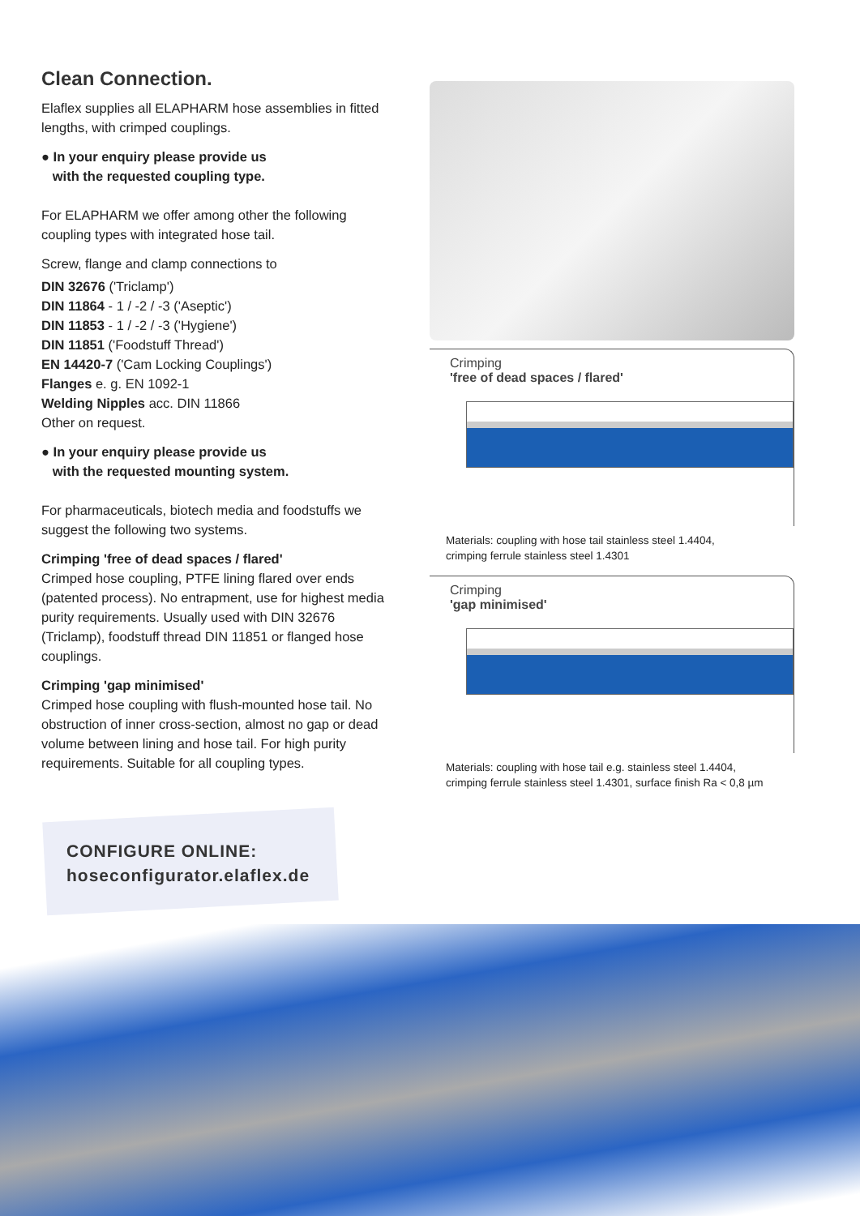Clean Connection.
Elaflex supplies all ELAPHARM hose assemblies in fitted lengths, with crimped couplings.
● In your enquiry please provide us
with the requested coupling type.
For ELAPHARM we offer among other the following coupling types with integrated hose tail.
Screw, flange and clamp connections to
DIN 32676 ('Triclamp')
DIN 11864 - 1 / -2 / -3 ('Aseptic')
DIN 11853 - 1 / -2 / -3 ('Hygiene')
DIN 11851 ('Foodstuff Thread')
EN 14420-7 ('Cam Locking Couplings')
Flanges e. g. EN 1092-1
Welding Nipples acc. DIN 11866
Other on request.
● In your enquiry please provide us
with the requested mounting system.
For pharmaceuticals, biotech media and foodstuffs we suggest the following two systems.
Crimping 'free of dead spaces / flared'
Crimped hose coupling, PTFE lining flared over ends (patented process). No entrapment, use for highest media purity requirements. Usually used with DIN 32676 (Triclamp), foodstuff thread DIN 11851 or flanged hose couplings.
Crimping 'gap minimised'
Crimped hose coupling with flush-mounted hose tail. No obstruction of inner cross-section, almost no gap or dead volume between lining and hose tail. For high purity requirements. Suitable for all coupling types.
Crimping
'free of dead spaces / flared'
Materials: coupling with hose tail stainless steel 1.4404,
crimping ferrule stainless steel 1.4301
Crimping
'gap minimised'
Materials: coupling with hose tail e.g. stainless steel 1.4404,
crimping ferrule stainless steel 1.4301, surface finish Ra < 0,8 µm
CONFIGURE ONLINE:
hoseconfigurator.elaflex.de